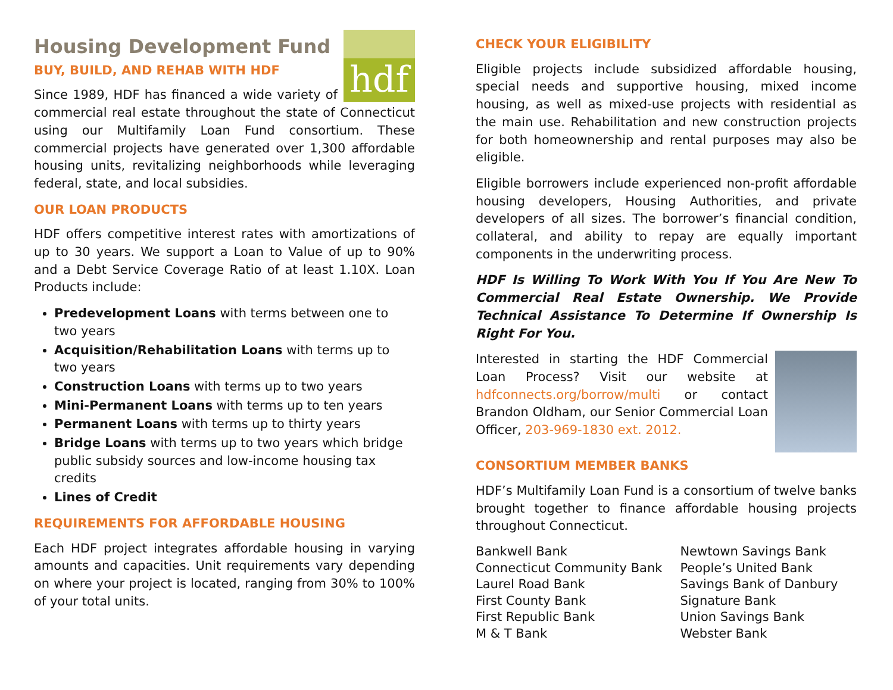hdf
Housing Development Fund
BUY, BUILD, AND REHAB WITH HDF
Since 1989, HDF has financed a wide variety of commercial real estate throughout the state of Connecticut using our Multifamily Loan Fund consortium. These commercial projects have generated over 1,300 affordable housing units, revitalizing neighborhoods while leveraging federal, state, and local subsidies.
OUR LOAN PRODUCTS
HDF offers competitive interest rates with amortizations of up to 30 years. We support a Loan to Value of up to 90% and a Debt Service Coverage Ratio of at least 1.10X. Loan Products include:
Predevelopment Loans with terms between one to two years
Acquisition/Rehabilitation Loans with terms up to two years
Construction Loans with terms up to two years
Mini-Permanent Loans with terms up to ten years
Permanent Loans with terms up to thirty years
Bridge Loans with terms up to two years which bridge public subsidy sources and low-income housing tax credits
Lines of Credit
REQUIREMENTS FOR AFFORDABLE HOUSING
Each HDF project integrates affordable housing in varying amounts and capacities. Unit requirements vary depending on where your project is located, ranging from 30% to 100% of your total units.
CHECK YOUR ELIGIBILITY
Eligible projects include subsidized affordable housing, special needs and supportive housing, mixed income housing, as well as mixed-use projects with residential as the main use. Rehabilitation and new construction projects for both homeownership and rental purposes may also be eligible.
Eligible borrowers include experienced non-profit affordable housing developers, Housing Authorities, and private developers of all sizes. The borrower’s financial condition, collateral, and ability to repay are equally important components in the underwriting process.
HDF Is Willing To Work With You If You Are New To Commercial Real Estate Ownership. We Provide Technical Assistance To Determine If Ownership Is Right For You.
Interested in starting the HDF Commercial Loan Process? Visit our website at hdfconnects.org/borrow/multi or contact Brandon Oldham, our Senior Commercial Loan Officer, 203-969-1830 ext. 2012.
CONSORTIUM MEMBER BANKS
HDF’s Multifamily Loan Fund is a consortium of twelve banks brought together to finance affordable housing projects throughout Connecticut.
Bankwell Bank
Connecticut Community Bank
Laurel Road Bank
First County Bank
First Republic Bank
M & T Bank
Newtown Savings Bank
People’s United Bank
Savings Bank of Danbury
Signature Bank
Union Savings Bank
Webster Bank